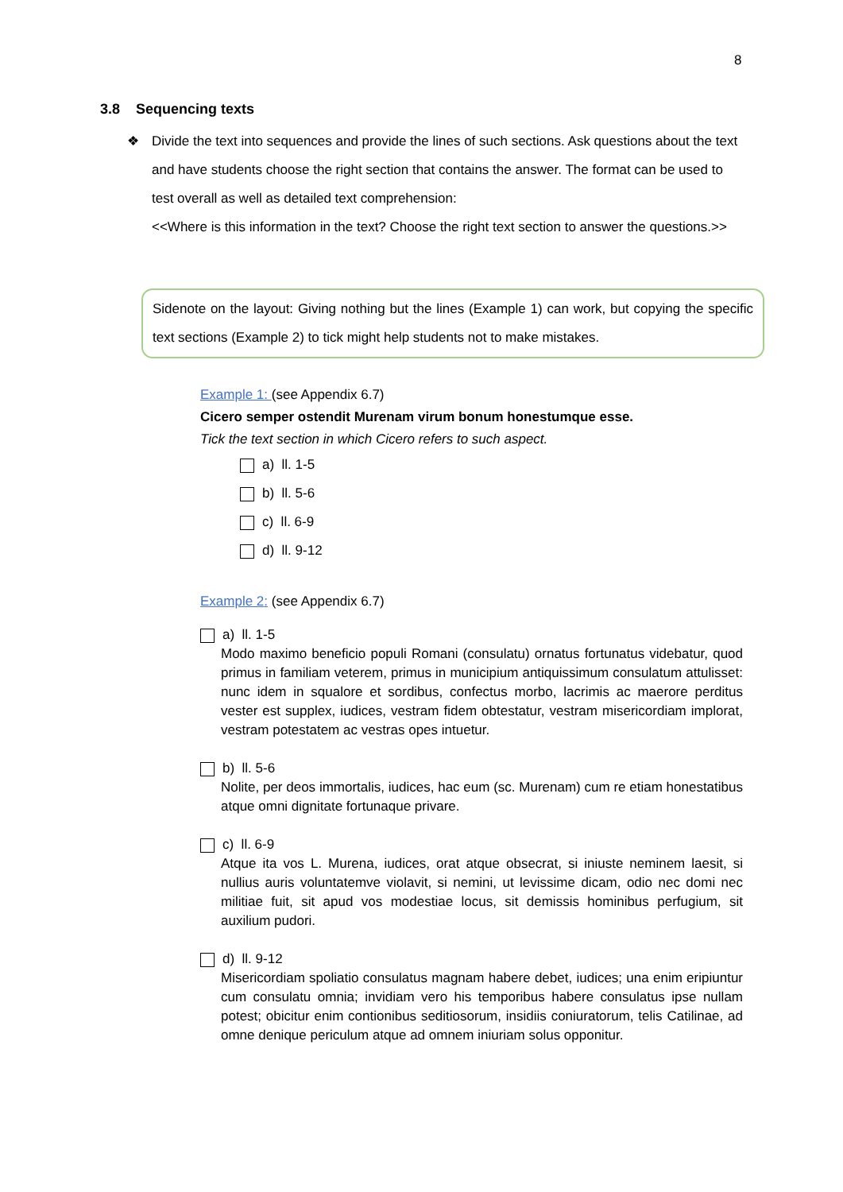8
3.8 Sequencing texts
❖
Divide the text into sequences and provide the lines of such sections. Ask questions about the text and have students choose the right section that contains the answer. The format can be used to test overall as well as detailed text comprehension:
<<Where is this information in the text? Choose the right text section to answer the questions.>>
Sidenote on the layout: Giving nothing but the lines (Example 1) can work, but copying the specific text sections (Example 2) to tick might help students not to make mistakes.
Example 1: (see Appendix 6.7)
Cicero semper ostendit Murenam virum bonum honestumque esse.
Tick the text section in which Cicero refers to such aspect.
a) ll. 1-5
b) ll. 5-6
c) ll. 6-9
d) ll. 9-12
Example 2: (see Appendix 6.7)
a) ll. 1-5
Modo maximo beneficio populi Romani (consulatu) ornatus fortunatus videbatur, quod primus in familiam veterem, primus in municipium antiquissimum consulatum attulisset: nunc idem in squalore et sordibus, confectus morbo, lacrimis ac maerore perditus vester est supplex, iudices, vestram fidem obtestatur, vestram misericordiam implorat, vestram potestatem ac vestras opes intuetur.
b) ll. 5-6
Nolite, per deos immortalis, iudices, hac eum (sc. Murenam) cum re etiam honestatibus atque omni dignitate fortunaque privare.
c) ll. 6-9
Atque ita vos L. Murena, iudices, orat atque obsecrat, si iniuste neminem laesit, si nullius auris voluntatemve violavit, si nemini, ut levissime dicam, odio nec domi nec militiae fuit, sit apud vos modestiae locus, sit demissis hominibus perfugium, sit auxilium pudori.
d) ll. 9-12
Misericordiam spoliatio consulatus magnam habere debet, iudices; una enim eripiuntur cum consulatu omnia; invidiam vero his temporibus habere consulatus ipse nullam potest; obicitur enim contionibus seditiosorum, insidiis coniuratorum, telis Catilinae, ad omne denique periculum atque ad omnem iniuriam solus opponitur.